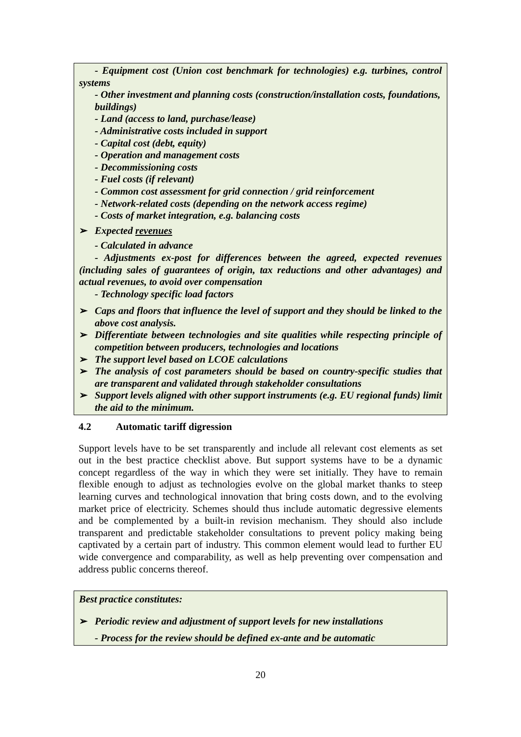- Equipment cost (Union cost benchmark for technologies) e.g. turbines, control systems
- Other investment and planning costs (construction/installation costs, foundations, buildings)
- Land (access to land, purchase/lease)
- Administrative costs included in support
- Capital cost (debt, equity)
- Operation and management costs
- Decommissioning costs
- Fuel costs (if relevant)
- Common cost assessment for grid connection / grid reinforcement
- Network-related costs (depending on the network access regime)
- Costs of market integration, e.g. balancing costs
➢ Expected revenues
- Calculated in advance
- Adjustments ex-post for differences between the agreed, expected revenues (including sales of guarantees of origin, tax reductions and other advantages) and actual revenues, to avoid over compensation
- Technology specific load factors
➢ Caps and floors that influence the level of support and they should be linked to the above cost analysis.
➢ Differentiate between technologies and site qualities while respecting principle of competition between producers, technologies and locations
➢ The support level based on LCOE calculations
➢ The analysis of cost parameters should be based on country-specific studies that are transparent and validated through stakeholder consultations
➢ Support levels aligned with other support instruments (e.g. EU regional funds) limit the aid to the minimum.
4.2 Automatic tariff digression
Support levels have to be set transparently and include all relevant cost elements as set out in the best practice checklist above. But support systems have to be a dynamic concept regardless of the way in which they were set initially. They have to remain flexible enough to adjust as technologies evolve on the global market thanks to steep learning curves and technological innovation that bring costs down, and to the evolving market price of electricity. Schemes should thus include automatic degressive elements and be complemented by a built-in revision mechanism. They should also include transparent and predictable stakeholder consultations to prevent policy making being captivated by a certain part of industry. This common element would lead to further EU wide convergence and comparability, as well as help preventing over compensation and address public concerns thereof.
Best practice constitutes:
➢ Periodic review and adjustment of support levels for new installations
- Process for the review should be defined ex-ante and be automatic
20